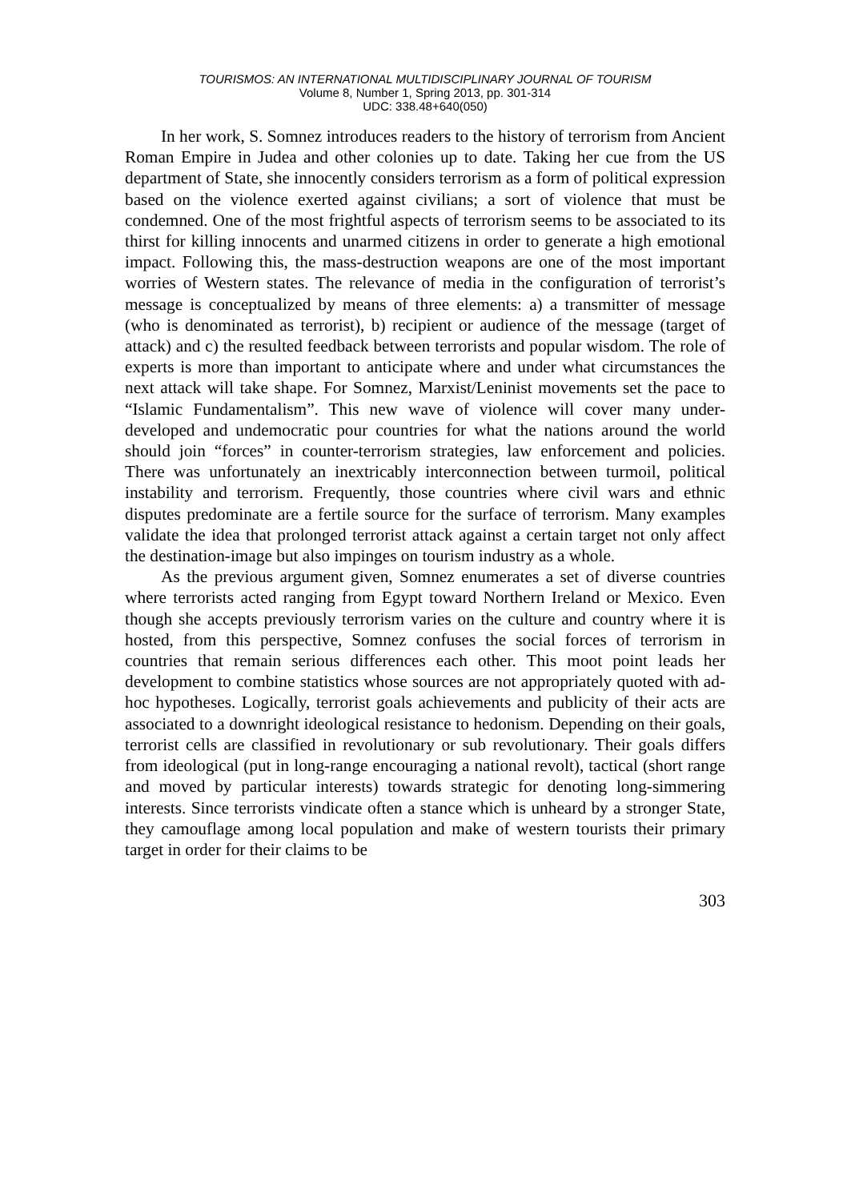TOURISMOS: AN INTERNATIONAL MULTIDISCIPLINARY JOURNAL OF TOURISM
Volume 8, Number 1, Spring 2013, pp. 301-314
UDC: 338.48+640(050)
In her work, S. Somnez introduces readers to the history of terrorism from Ancient Roman Empire in Judea and other colonies up to date. Taking her cue from the US department of State, she innocently considers terrorism as a form of political expression based on the violence exerted against civilians; a sort of violence that must be condemned. One of the most frightful aspects of terrorism seems to be associated to its thirst for killing innocents and unarmed citizens in order to generate a high emotional impact. Following this, the mass-destruction weapons are one of the most important worries of Western states. The relevance of media in the configuration of terrorist’s message is conceptualized by means of three elements: a) a transmitter of message (who is denominated as terrorist), b) recipient or audience of the message (target of attack) and c) the resulted feedback between terrorists and popular wisdom. The role of experts is more than important to anticipate where and under what circumstances the next attack will take shape. For Somnez, Marxist/Leninist movements set the pace to “Islamic Fundamentalism”. This new wave of violence will cover many under-developed and undemocratic pour countries for what the nations around the world should join “forces” in counter-terrorism strategies, law enforcement and policies. There was unfortunately an inextricably interconnection between turmoil, political instability and terrorism. Frequently, those countries where civil wars and ethnic disputes predominate are a fertile source for the surface of terrorism. Many examples validate the idea that prolonged terrorist attack against a certain target not only affect the destination-image but also impinges on tourism industry as a whole.
As the previous argument given, Somnez enumerates a set of diverse countries where terrorists acted ranging from Egypt toward Northern Ireland or Mexico. Even though she accepts previously terrorism varies on the culture and country where it is hosted, from this perspective, Somnez confuses the social forces of terrorism in countries that remain serious differences each other. This moot point leads her development to combine statistics whose sources are not appropriately quoted with ad-hoc hypotheses. Logically, terrorist goals achievements and publicity of their acts are associated to a downright ideological resistance to hedonism. Depending on their goals, terrorist cells are classified in revolutionary or sub revolutionary. Their goals differs from ideological (put in long-range encouraging a national revolt), tactical (short range and moved by particular interests) towards strategic for denoting long-simmering interests. Since terrorists vindicate often a stance which is unheard by a stronger State, they camouflage among local population and make of western tourists their primary target in order for their claims to be
303